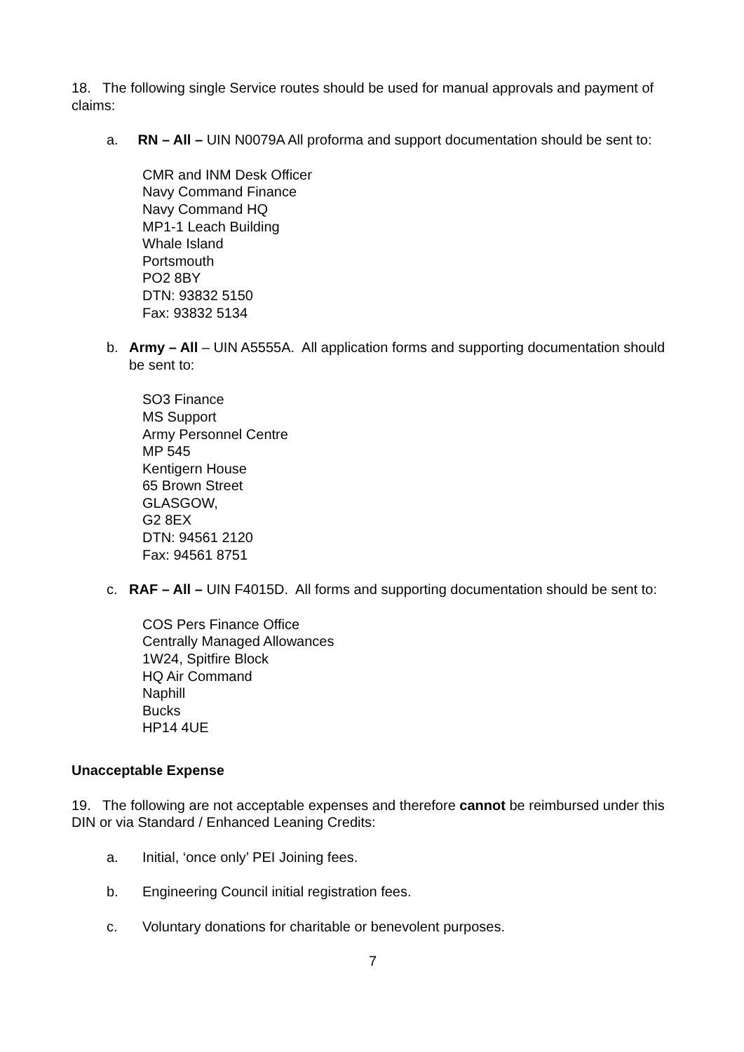18. The following single Service routes should be used for manual approvals and payment of claims:
a. RN – All – UIN N0079A All proforma and support documentation should be sent to:
CMR and INM Desk Officer
Navy Command Finance
Navy Command HQ
MP1-1 Leach Building
Whale Island
Portsmouth
PO2 8BY
DTN: 93832 5150
Fax: 93832 5134
b. Army – All – UIN A5555A. All application forms and supporting documentation should be sent to:
SO3 Finance
MS Support
Army Personnel Centre
MP 545
Kentigern House
65 Brown Street
GLASGOW,
G2 8EX
DTN: 94561 2120
Fax: 94561 8751
c. RAF – All – UIN F4015D. All forms and supporting documentation should be sent to:
COS Pers Finance Office
Centrally Managed Allowances
1W24, Spitfire Block
HQ Air Command
Naphill
Bucks
HP14 4UE
Unacceptable Expense
19. The following are not acceptable expenses and therefore cannot be reimbursed under this DIN or via Standard / Enhanced Leaning Credits:
a. Initial, ‘once only’ PEI Joining fees.
b. Engineering Council initial registration fees.
c. Voluntary donations for charitable or benevolent purposes.
7